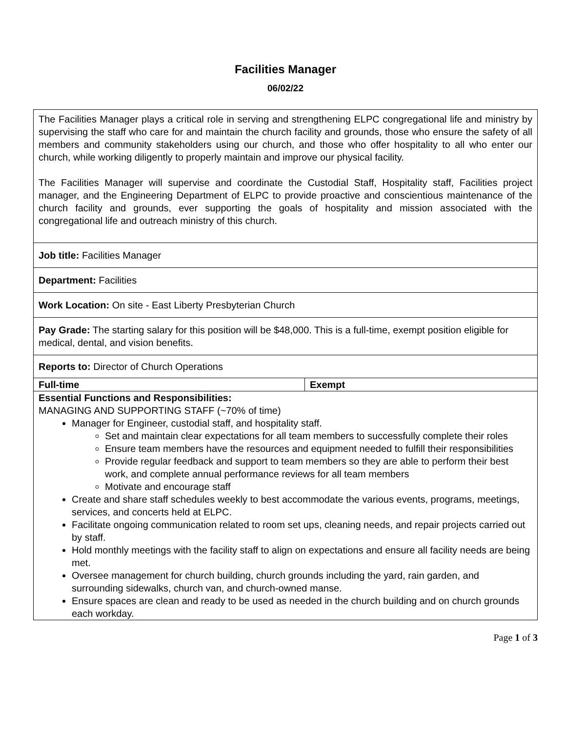Facilities Manager
06/02/22
| The Facilities Manager plays a critical role in serving and strengthening ELPC congregational life and ministry by supervising the staff who care for and maintain the church facility and grounds, those who ensure the safety of all members and community stakeholders using our church, and those who offer hospitality to all who enter our church, while working diligently to properly maintain and improve our physical facility. The Facilities Manager will supervise and coordinate the Custodial Staff, Hospitality staff, Facilities project manager, and the Engineering Department of ELPC to provide proactive and conscientious maintenance of the church facility and grounds, ever supporting the goals of hospitality and mission associated with the congregational life and outreach ministry of this church. | |
| Job title: Facilities Manager | |
| Department: Facilities | |
| Work Location: On site - East Liberty Presbyterian Church | |
| Pay Grade: The starting salary for this position will be $48,000. This is a full-time, exempt position eligible for medical, dental, and vision benefits. | |
| Reports to: Director of Church Operations | |
| Full-time | Exempt |
| Essential Functions and Responsibilities: MANAGING AND SUPPORTING STAFF (~70% of time) Manager for Engineer, custodial staff, and hospitality staff. Set and maintain clear expectations for all team members to successfully complete their roles Ensure team members have the resources and equipment needed to fulfill their responsibilities Provide regular feedback and support to team members so they are able to perform their best work, and complete annual performance reviews for all team members Motivate and encourage staff Create and share staff schedules weekly to best accommodate the various events, programs, meetings, services, and concerts held at ELPC. Facilitate ongoing communication related to room set ups, cleaning needs, and repair projects carried out by staff. Hold monthly meetings with the facility staff to align on expectations and ensure all facility needs are being met. Oversee management for church building, church grounds including the yard, rain garden, and surrounding sidewalks, church van, and church-owned manse. Ensure spaces are clean and ready to be used as needed in the church building and on church grounds each workday. | |
Page 1 of 3